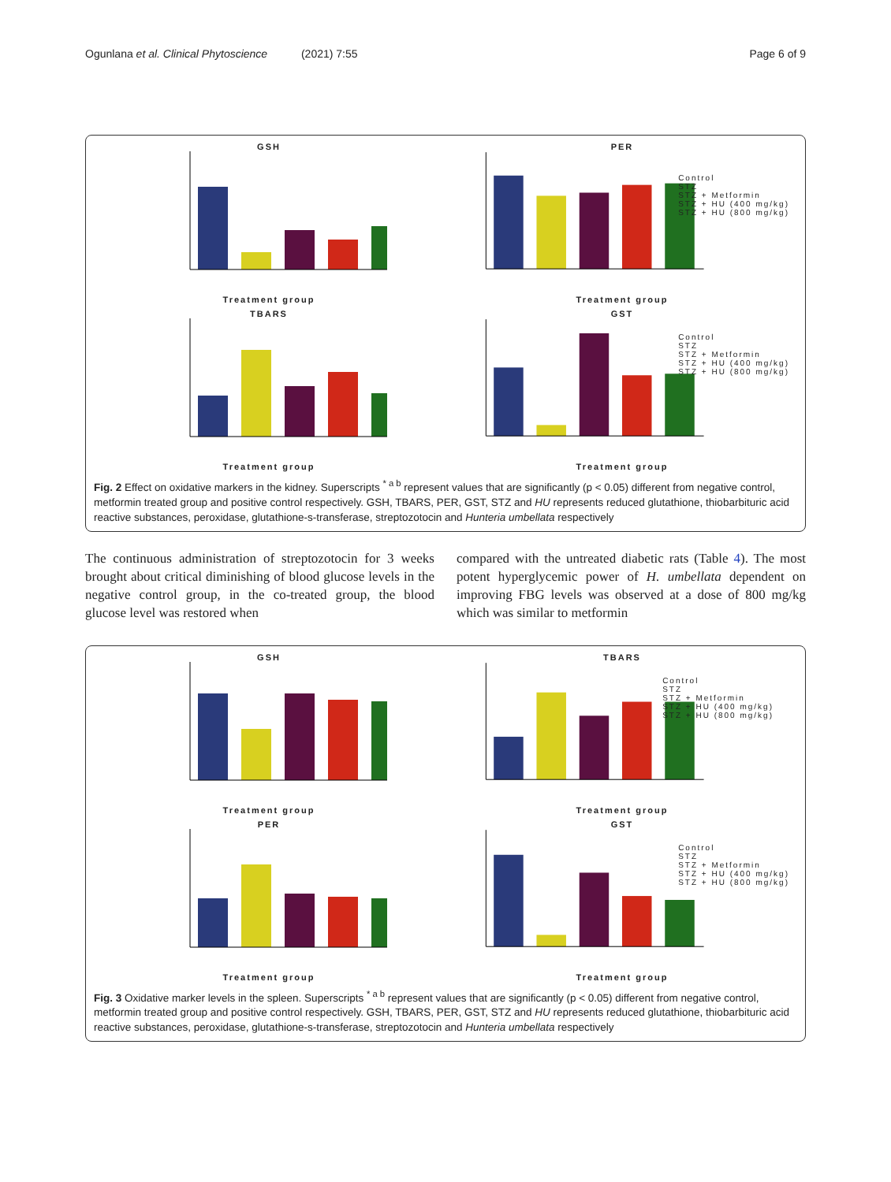Ogunlana et al. Clinical Phytoscience (2021) 7:55 Page 6 of 9
GSHTreatment group
PERTreatment group
Control
STZ
STZ + Metformin
STZ + HU (400 mg/kg)
STZ + HU (800 mg/kg)
TBARSTreatment group
GSTTreatment group
Control
STZ
STZ + Metformin
STZ + HU (400 mg/kg)
STZ + HU (800 mg/kg)
Fig. 2 Effect on oxidative markers in the kidney. Superscripts <sup>* a b</sup> represent values that are significantly (p < 0.05) different from negative control, metformin treated group and positive control respectively. GSH, TBARS, PER, GST, STZ and HU represents reduced glutathione, thiobarbituric acid reactive substances, peroxidase, glutathione-s-transferase, streptozotocin and Hunteria umbellata respectively
The continuous administration of streptozotocin for 3 weeks brought about critical diminishing of blood glucose levels in the negative control group, in the co-treated group, the blood glucose level was restored when
compared with the untreated diabetic rats (Table 4). The most potent hyperglycemic power of H. umbellata dependent on improving FBG levels was observed at a dose of 800 mg/kg which was similar to metformin
GSHTreatment group
TBARSTreatment group
Control
STZ
STZ + Metformin
STZ + HU (400 mg/kg)
STZ + HU (800 mg/kg)
PERTreatment group
GSTTreatment group
Control
STZ
STZ + Metformin
STZ + HU (400 mg/kg)
STZ + HU (800 mg/kg)
Fig. 3 Oxidative marker levels in the spleen. Superscripts <sup>* a b</sup> represent values that are significantly (p < 0.05) different from negative control, metformin treated group and positive control respectively. GSH, TBARS, PER, GST, STZ and HU represents reduced glutathione, thiobarbituric acid reactive substances, peroxidase, glutathione-s-transferase, streptozotocin and Hunteria umbellata respectively